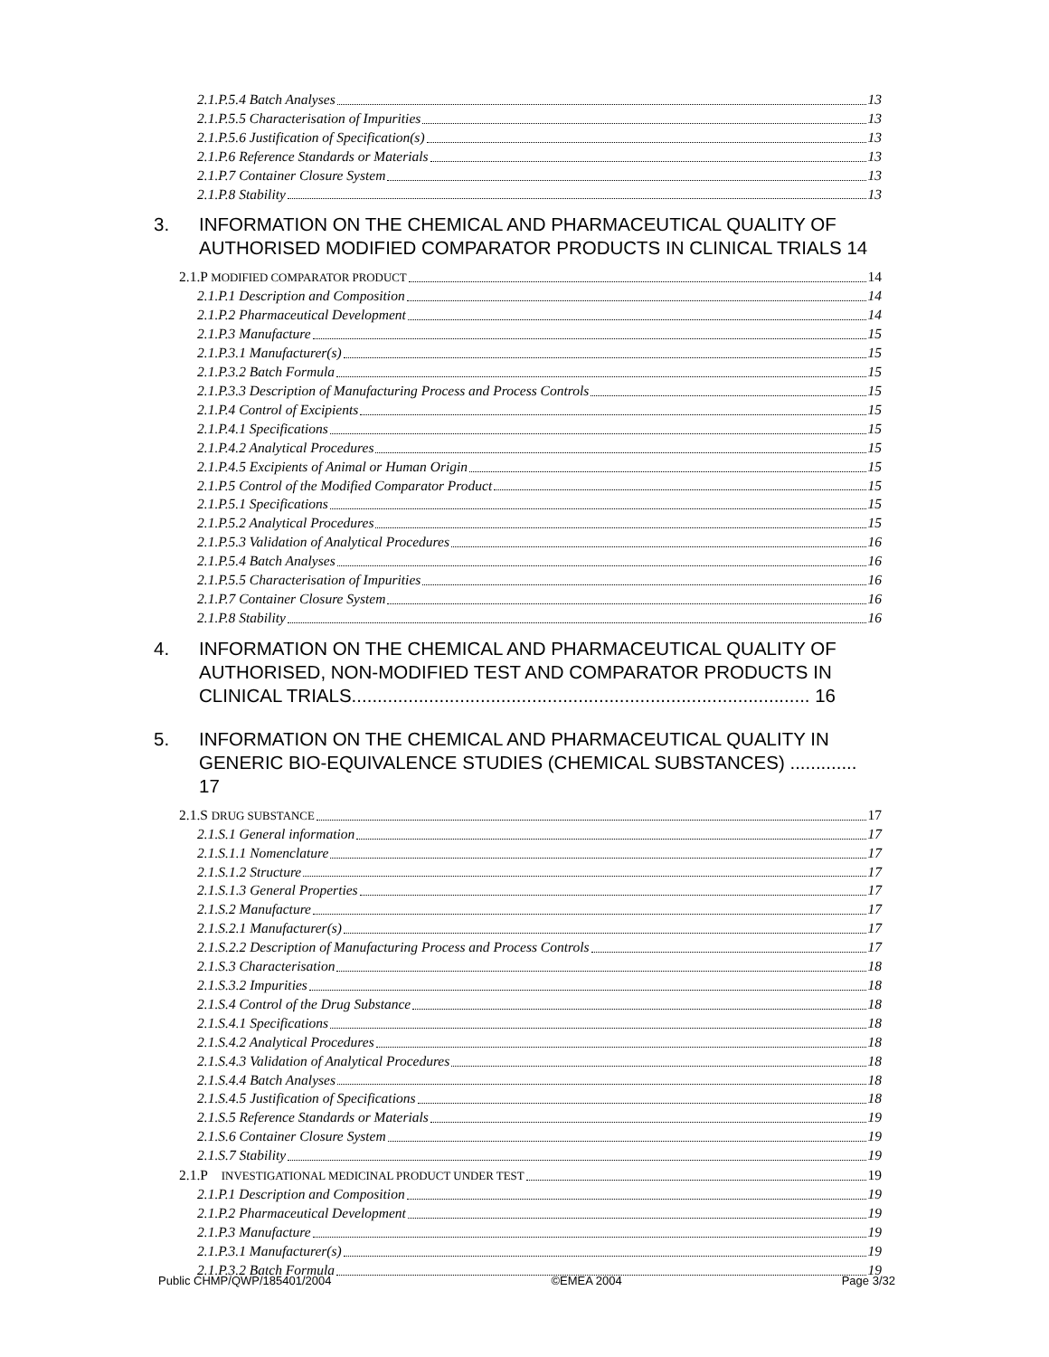2.1.P.5.4 Batch Analyses 13
2.1.P.5.5 Characterisation of Impurities 13
2.1.P.5.6 Justification of Specification(s) 13
2.1.P.6 Reference Standards or Materials 13
2.1.P.7 Container Closure System 13
2.1.P.8 Stability 13
3. INFORMATION ON THE CHEMICAL AND PHARMACEUTICAL QUALITY OF AUTHORISED MODIFIED COMPARATOR PRODUCTS IN CLINICAL TRIALS 14
2.1.P MODIFIED COMPARATOR PRODUCT 14
2.1.P.1 Description and Composition 14
2.1.P.2 Pharmaceutical Development 14
2.1.P.3 Manufacture 15
2.1.P.3.1 Manufacturer(s) 15
2.1.P.3.2 Batch Formula 15
2.1.P.3.3 Description of Manufacturing Process and Process Controls 15
2.1.P.4 Control of Excipients 15
2.1.P.4.1 Specifications 15
2.1.P.4.2 Analytical Procedures 15
2.1.P.4.5 Excipients of Animal or Human Origin 15
2.1.P.5 Control of the Modified Comparator Product 15
2.1.P.5.1 Specifications 15
2.1.P.5.2 Analytical Procedures 15
2.1.P.5.3 Validation of Analytical Procedures 16
2.1.P.5.4 Batch Analyses 16
2.1.P.5.5 Characterisation of Impurities 16
2.1.P.7 Container Closure System 16
2.1.P.8 Stability 16
4. INFORMATION ON THE CHEMICAL AND PHARMACEUTICAL QUALITY OF AUTHORISED, NON-MODIFIED TEST AND COMPARATOR PRODUCTS IN CLINICAL TRIALS......................................................................................... 16
5. INFORMATION ON THE CHEMICAL AND PHARMACEUTICAL QUALITY IN GENERIC BIO-EQUIVALENCE STUDIES (CHEMICAL SUBSTANCES) ............. 17
2.1.S DRUG SUBSTANCE 17
2.1.S.1 General information 17
2.1.S.1.1 Nomenclature 17
2.1.S.1.2 Structure 17
2.1.S.1.3 General Properties 17
2.1.S.2 Manufacture 17
2.1.S.2.1 Manufacturer(s) 17
2.1.S.2.2 Description of Manufacturing Process and Process Controls 17
2.1.S.3 Characterisation 18
2.1.S.3.2 Impurities 18
2.1.S.4 Control of the Drug Substance 18
2.1.S.4.1 Specifications 18
2.1.S.4.2 Analytical Procedures 18
2.1.S.4.3 Validation of Analytical Procedures 18
2.1.S.4.4 Batch Analyses 18
2.1.S.4.5 Justification of Specifications 18
2.1.S.5 Reference Standards or Materials 19
2.1.S.6 Container Closure System 19
2.1.S.7 Stability 19
2.1.P INVESTIGATIONAL MEDICINAL PRODUCT UNDER TEST 19
2.1.P.1 Description and Composition 19
2.1.P.2 Pharmaceutical Development 19
2.1.P.3 Manufacture 19
2.1.P.3.1 Manufacturer(s) 19
2.1.P.3.2 Batch Formula 19
Public CHMP/QWP/185401/2004 ©EMEA 2004 Page 3/32